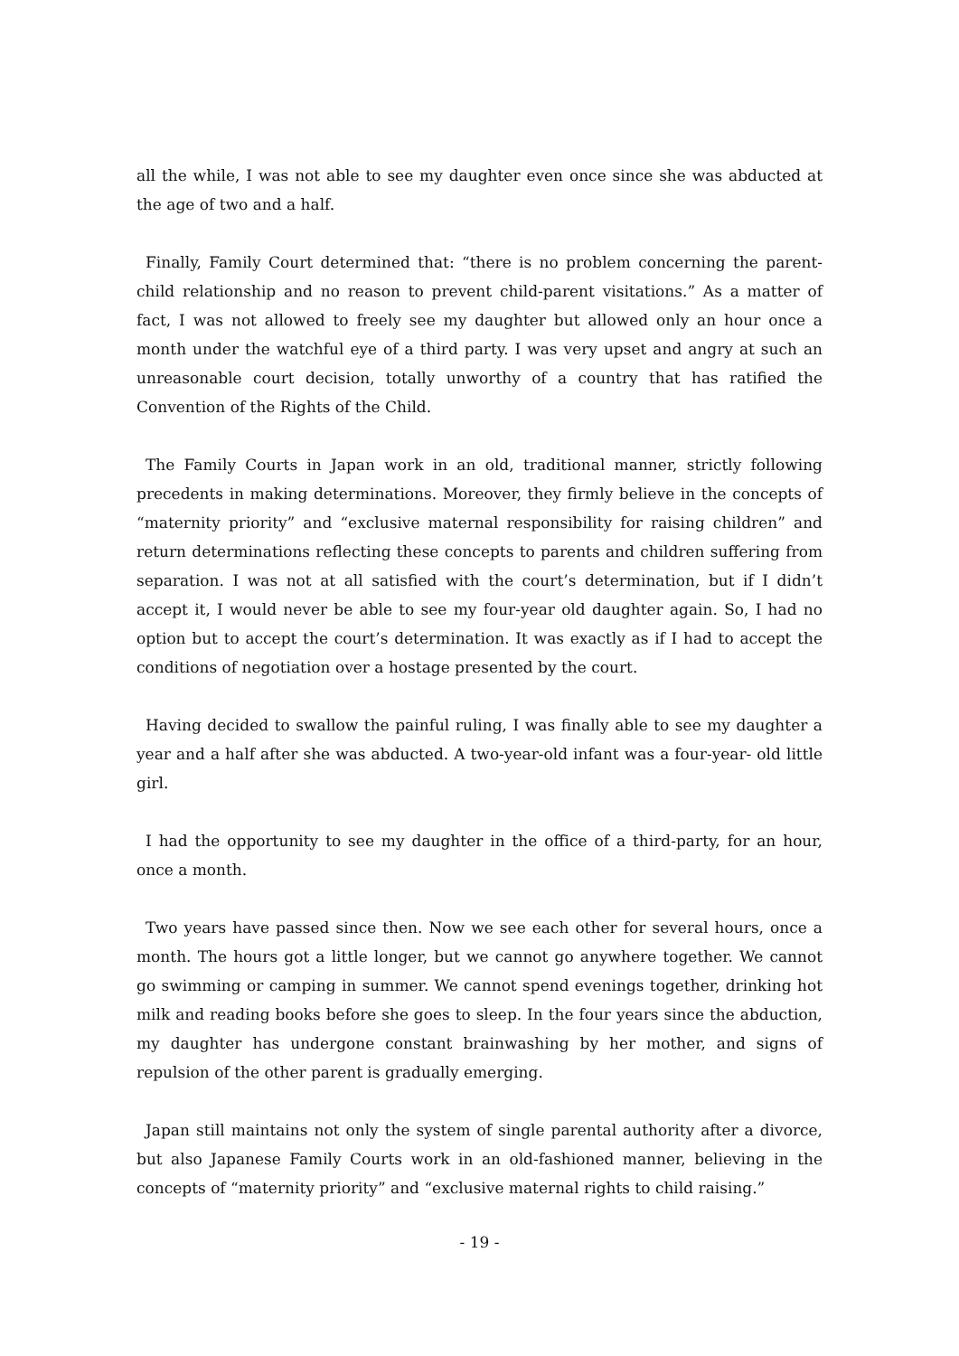all the while, I was not able to see my daughter even once since she was abducted at the age of two and a half.
Finally, Family Court determined that: “there is no problem concerning the parent-child relationship and no reason to prevent child-parent visitations.” As a matter of fact, I was not allowed to freely see my daughter but allowed only an hour once a month under the watchful eye of a third party. I was very upset and angry at such an unreasonable court decision, totally unworthy of a country that has ratified the Convention of the Rights of the Child.
The Family Courts in Japan work in an old, traditional manner, strictly following precedents in making determinations. Moreover, they firmly believe in the concepts of “maternity priority” and “exclusive maternal responsibility for raising children” and return determinations reflecting these concepts to parents and children suffering from separation. I was not at all satisfied with the court’s determination, but if I didn’t accept it, I would never be able to see my four-year old daughter again. So, I had no option but to accept the court’s determination. It was exactly as if I had to accept the conditions of negotiation over a hostage presented by the court.
Having decided to swallow the painful ruling, I was finally able to see my daughter a year and a half after she was abducted. A two-year-old infant was a four-year- old little girl.
I had the opportunity to see my daughter in the office of a third-party, for an hour, once a month.
Two years have passed since then. Now we see each other for several hours, once a month. The hours got a little longer, but we cannot go anywhere together. We cannot go swimming or camping in summer. We cannot spend evenings together, drinking hot milk and reading books before she goes to sleep. In the four years since the abduction, my daughter has undergone constant brainwashing by her mother, and signs of repulsion of the other parent is gradually emerging.
Japan still maintains not only the system of single parental authority after a divorce, but also Japanese Family Courts work in an old-fashioned manner, believing in the concepts of “maternity priority” and “exclusive maternal rights to child raising.”
- 19 -